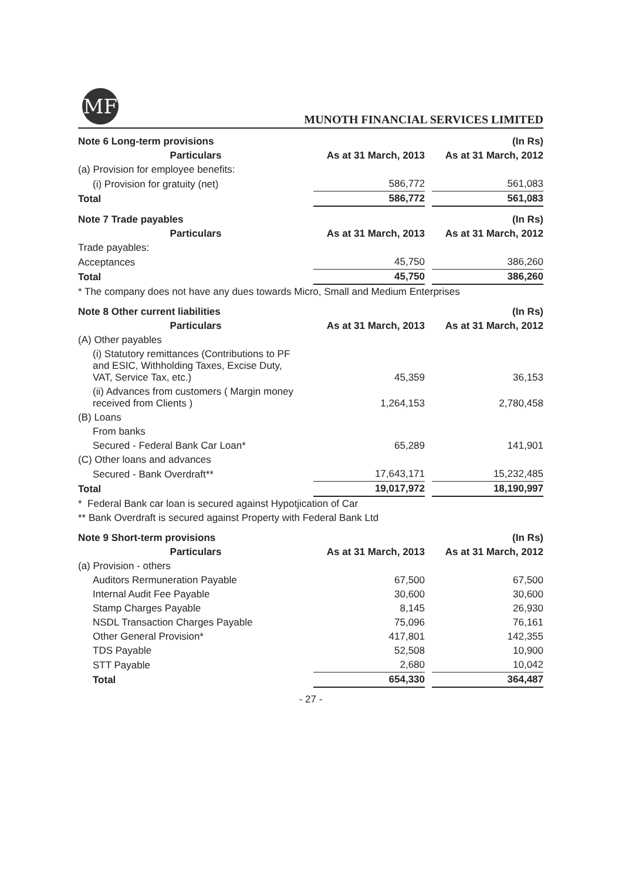MF
MUNOTH FINANCIAL SERVICES LIMITED
| Note 6 Long-term provisions | | | (In Rs) |
| Particulars | As at 31 March, 2013 | | As at 31 March, 2012 |
| (a) Provision for employee benefits: | | | |
| (i) Provision for gratuity (net) | 586,772 | | 561,083 |
| Total | 586,772 | | 561,083 |
| Note 7 Trade payables | | | (In Rs) |
| Particulars | As at 31 March, 2013 | | As at 31 March, 2012 |
| Trade payables: | | | |
| Acceptances | 45,750 | | 386,260 |
| Total | 45,750 | | 386,260 |
| * The company does not have any dues towards Micro, Small and Medium Enterprises | | | |
| Note 8 Other current liabilities | | | (In Rs) |
| Particulars | As at 31 March, 2013 | | As at 31 March, 2012 |
| (A) Other payables | | | |
| (i) Statutory remittances (Contributions to PF and ESIC, Withholding Taxes, Excise Duty, VAT, Service Tax, etc.) | 45,359 | | 36,153 |
| (ii) Advances from customers ( Margin money received from Clients ) | 1,264,153 | | 2,780,458 |
| (B) Loans | | | |
| From banks | | | |
| Secured - Federal Bank Car Loan* | 65,289 | | 141,901 |
| (C) Other loans and advances | | | |
| Secured - Bank Overdraft** | 17,643,171 | | 15,232,485 |
| Total | 19,017,972 | | 18,190,997 |
| * Federal Bank car loan is secured against Hypotjication of Car | | | |
| ** Bank Overdraft is secured against Property with Federal Bank Ltd | | | |
| Note 9 Short-term provisions | | | (In Rs) |
| Particulars | As at 31 March, 2013 | | As at 31 March, 2012 |
| (a) Provision - others | | | |
| Auditors Rermuneration Payable | 67,500 | | 67,500 |
| Internal Audit Fee Payable | 30,600 | | 30,600 |
| Stamp Charges Payable | 8,145 | | 26,930 |
| NSDL Transaction Charges Payable | 75,096 | | 76,161 |
| Other General Provision* | 417,801 | | 142,355 |
| TDS Payable | 52,508 | | 10,900 |
| STT Payable | 2,680 | | 10,042 |
| Total | 654,330 | | 364,487 |
- 27 -